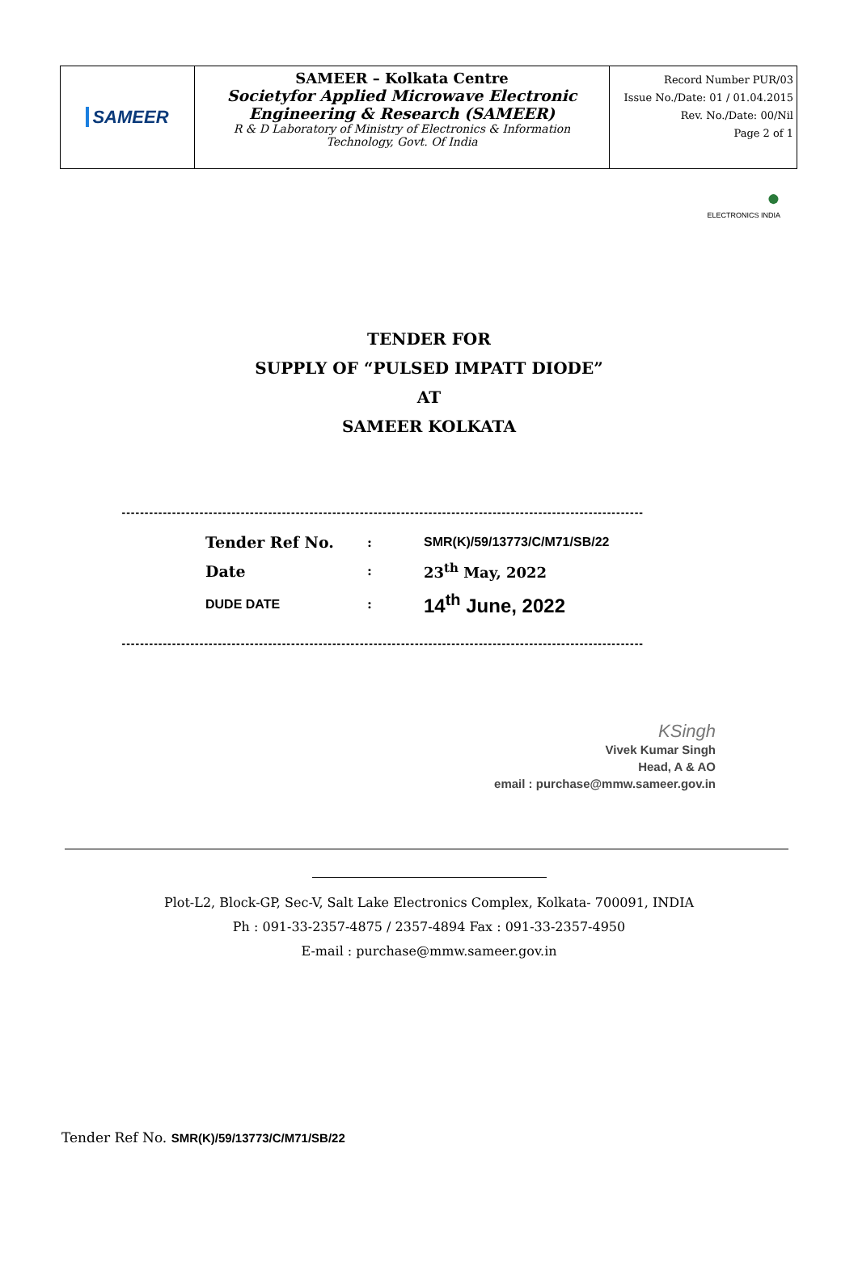| SAMEER | SAMEER – Kolkata Centre Societyfor Applied Microwave Electronic Engineering & Research (SAMEER) R & D Laboratory of Ministry of Electronics & Information Technology, Govt. Of India | Record Number PUR/03 Issue No./Date: 01 / 01.04.2015 Rev. No./Date: 00/Nil Page 2 of 1 |
●
ELECTRONICS INDIA
TENDER FOR
SUPPLY OF “PULSED IMPATT DIODE”
AT
SAMEER KOLKATA
------------------------------------------------------------------------------------------------------------------
| Tender Ref No. | : | SMR(K)/59/13773/C/M71/SB/22 |
| Date | : | 23<sup>th</sup> May, 2022 |
| DUDE DATE | : | 14<sup>th</sup> June, 2022 |
------------------------------------------------------------------------------------------------------------------
KSingh
Vivek Kumar Singh
Head, A & AO
email : purchase@mmw.sameer.gov.in
Plot-L2, Block-GP, Sec-V, Salt Lake Electronics Complex, Kolkata- 700091, INDIA
Ph : 091-33-2357-4875 / 2357-4894 Fax : 091-33-2357-4950
E-mail : purchase@mmw.sameer.gov.in
Tender Ref No. SMR(K)/59/13773/C/M71/SB/22